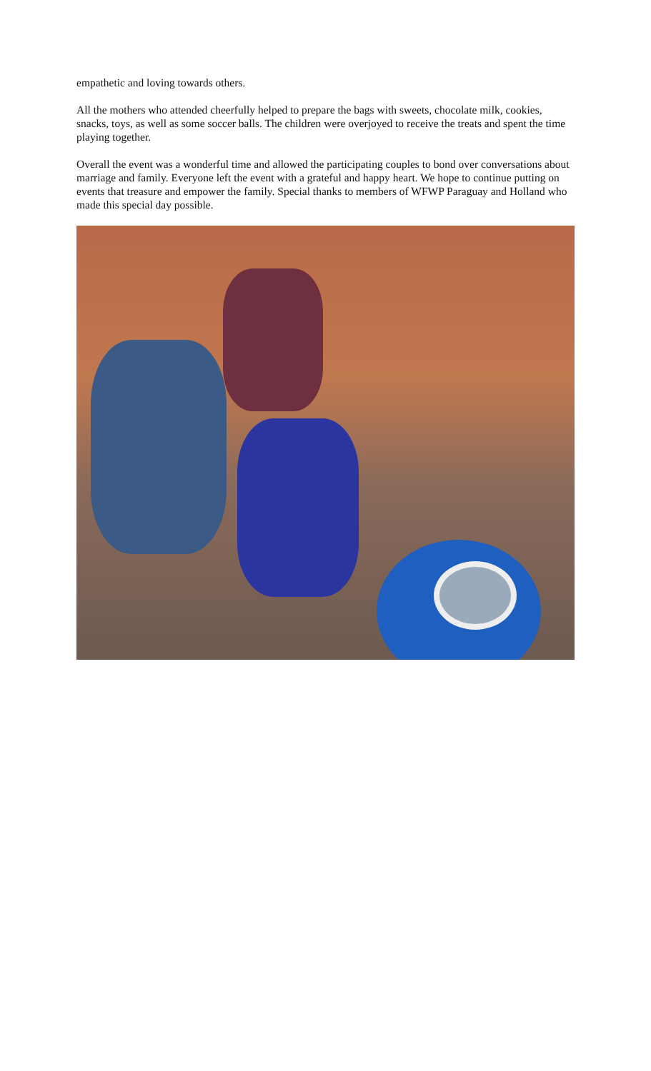empathetic and loving towards others.
All the mothers who attended cheerfully helped to prepare the bags with sweets, chocolate milk, cookies, snacks, toys, as well as some soccer balls. The children were overjoyed to receive the treats and spent the time playing together.
Overall the event was a wonderful time and allowed the participating couples to bond over conversations about marriage and family. Everyone left the event with a grateful and happy heart. We hope to continue putting on events that treasure and empower the family. Special thanks to members of WFWP Paraguay and Holland who made this special day possible.